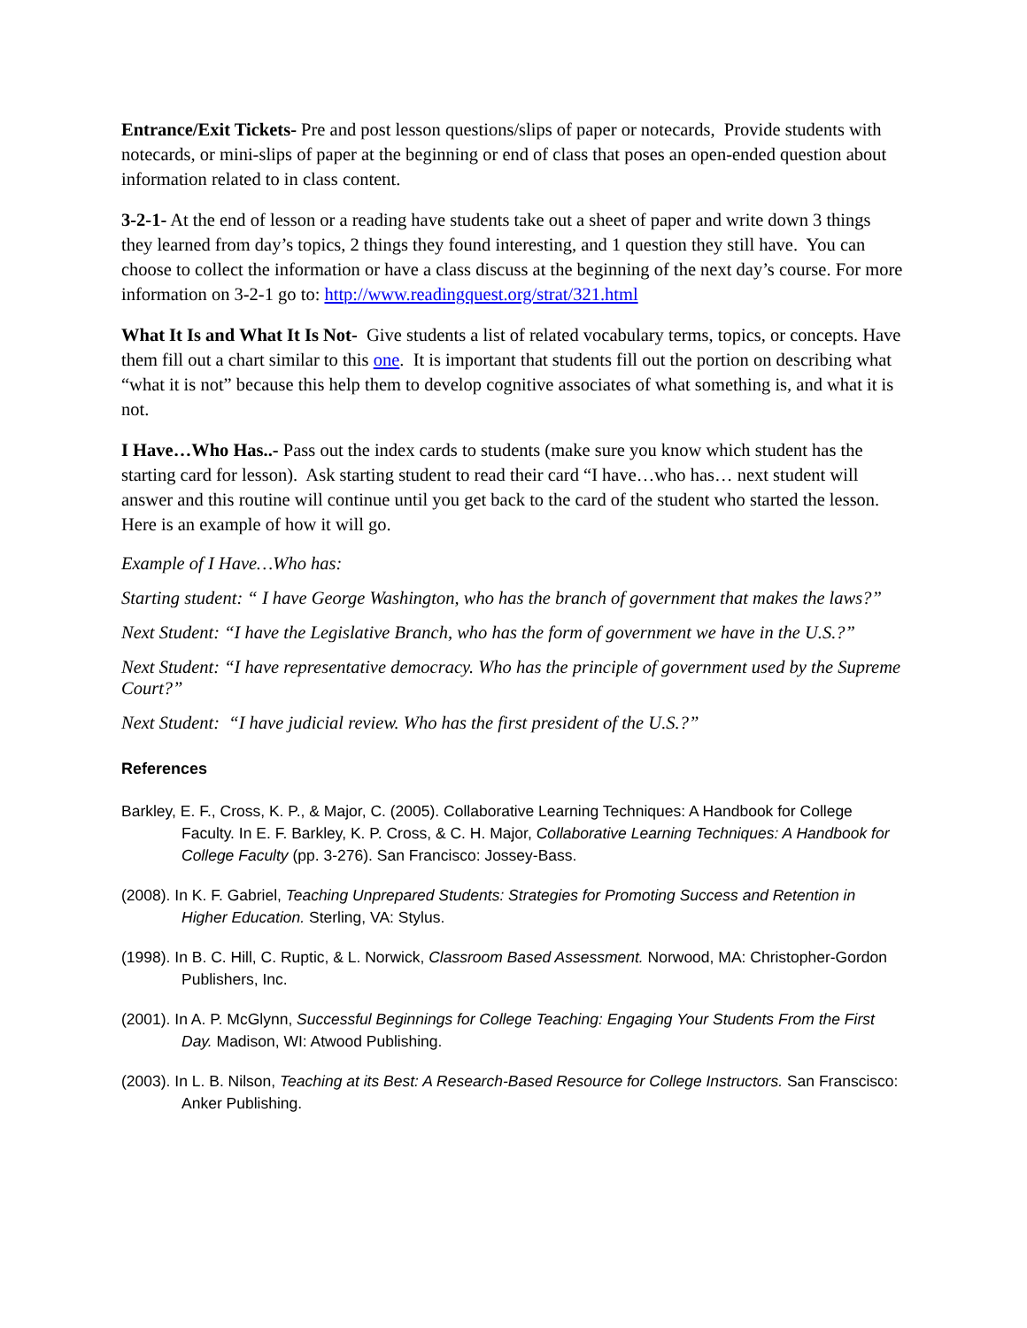Entrance/Exit Tickets- Pre and post lesson questions/slips of paper or notecards, Provide students with notecards, or mini-slips of paper at the beginning or end of class that poses an open-ended question about information related to in class content.
3-2-1- At the end of lesson or a reading have students take out a sheet of paper and write down 3 things they learned from day’s topics, 2 things they found interesting, and 1 question they still have. You can choose to collect the information or have a class discuss at the beginning of the next day’s course. For more information on 3-2-1 go to: http://www.readingquest.org/strat/321.html
What It Is and What It Is Not- Give students a list of related vocabulary terms, topics, or concepts. Have them fill out a chart similar to this one. It is important that students fill out the portion on describing what “what it is not” because this help them to develop cognitive associates of what something is, and what it is not.
I Have…Who Has..- Pass out the index cards to students (make sure you know which student has the starting card for lesson). Ask starting student to read their card “I have…who has… next student will answer and this routine will continue until you get back to the card of the student who started the lesson. Here is an example of how it will go.
Example of I Have…Who has:
Starting student: “ I have George Washington, who has the branch of government that makes the laws?”
Next Student: “I have the Legislative Branch, who has the form of government we have in the U.S.?”
Next Student: “I have representative democracy. Who has the principle of government used by the Supreme Court?”
Next Student: “I have judicial review. Who has the first president of the U.S.?”
References
Barkley, E. F., Cross, K. P., & Major, C. (2005). Collaborative Learning Techniques: A Handbook for College Faculty. In E. F. Barkley, K. P. Cross, & C. H. Major, Collaborative Learning Techniques: A Handbook for College Faculty (pp. 3-276). San Francisco: Jossey-Bass.
(2008). In K. F. Gabriel, Teaching Unprepared Students: Strategies for Promoting Success and Retention in Higher Education. Sterling, VA: Stylus.
(1998). In B. C. Hill, C. Ruptic, & L. Norwick, Classroom Based Assessment. Norwood, MA: Christopher-Gordon Publishers, Inc.
(2001). In A. P. McGlynn, Successful Beginnings for College Teaching: Engaging Your Students From the First Day. Madison, WI: Atwood Publishing.
(2003). In L. B. Nilson, Teaching at its Best: A Research-Based Resource for College Instructors. San Franscisco: Anker Publishing.